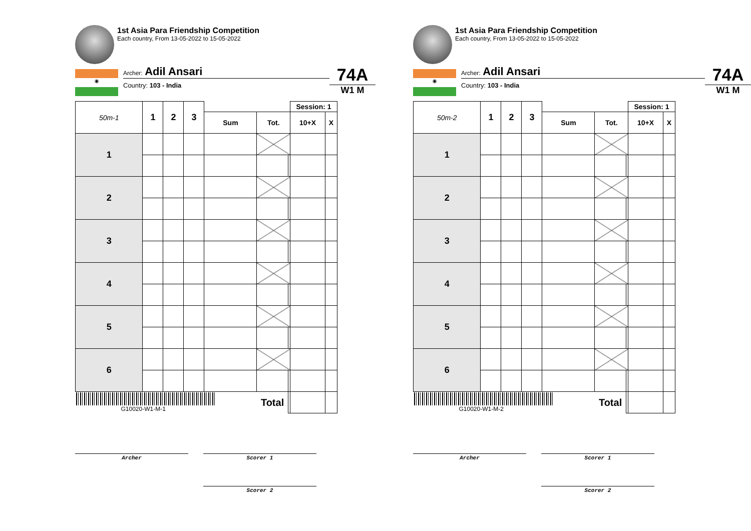1st Asia Para Friendship Competition
Each country, From 13-05-2022 to 15-05-2022
◉
Archer: Adil Ansari
Country: 103 - India
74A
W1 M
| 50m-1 | 1 | 2 | 3 | | | | Session: 1 | |
| --- | --- | --- | --- | --- | --- | --- | --- | --- |
| | | | | Sum | Tot. | | 10+X | X |
| 1 | | | | | | | | |
| 2 | | | | | | | | |
| 3 | | | | | | | | |
| 4 | | | | | | | | |
| 5 | | | | | | | | |
| 6 | | | | | | | | |
| G10020-W1-M-1 | | | | | Total | | | |
Archer Scorer 1
Scorer 2
1st Asia Para Friendship Competition
Each country, From 13-05-2022 to 15-05-2022
◉
Archer: Adil Ansari
Country: 103 - India
74A
W1 M
| 50m-2 | 1 | 2 | 3 | | | | Session: 1 | |
| --- | --- | --- | --- | --- | --- | --- | --- | --- |
| | | | | Sum | Tot. | | 10+X | X |
| 1 | | | | | | | | |
| 2 | | | | | | | | |
| 3 | | | | | | | | |
| 4 | | | | | | | | |
| 5 | | | | | | | | |
| 6 | | | | | | | | |
| G10020-W1-M-2 | | | | | Total | | | |
Archer Scorer 1
Scorer 2